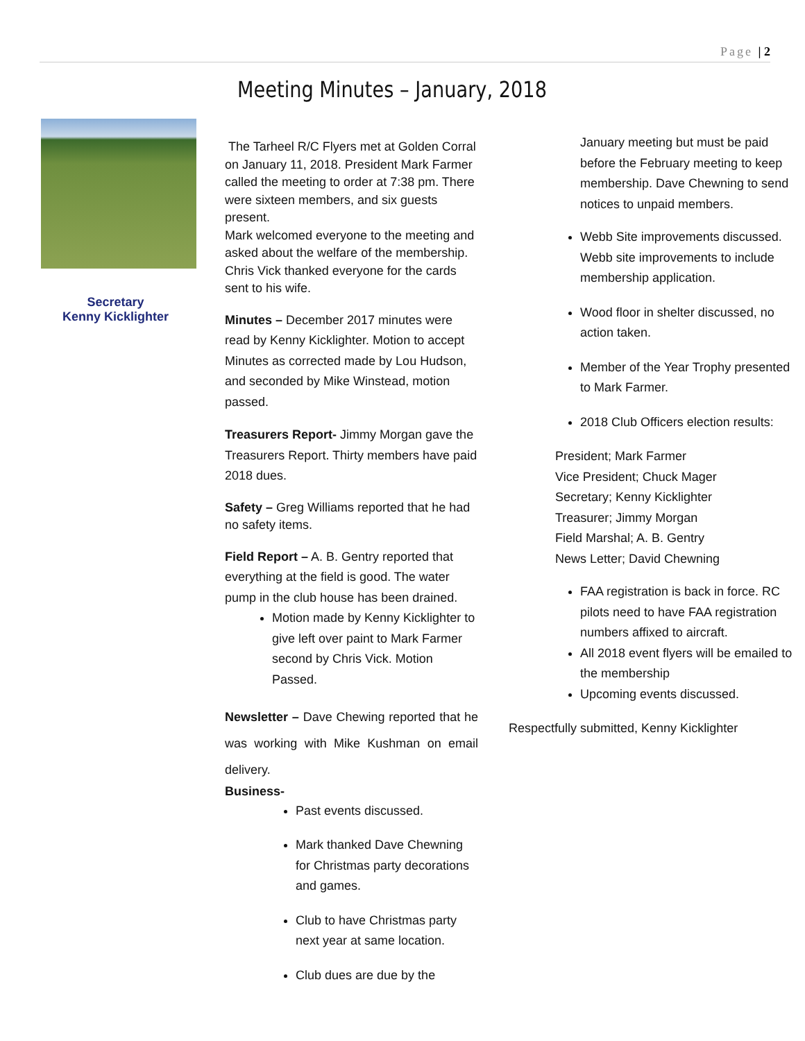Page | 2
Meeting Minutes – January, 2018
Secretary
Kenny Kicklighter
The Tarheel R/C Flyers met at Golden Corral on January 11, 2018. President Mark Farmer called the meeting to order at 7:38 pm. There were sixteen members, and six guests present.
Mark welcomed everyone to the meeting and asked about the welfare of the membership. Chris Vick thanked everyone for the cards sent to his wife.
Minutes – December 2017 minutes were read by Kenny Kicklighter. Motion to accept Minutes as corrected made by Lou Hudson, and seconded by Mike Winstead, motion passed.
Treasurers Report- Jimmy Morgan gave the Treasurers Report. Thirty members have paid 2018 dues.
Safety – Greg Williams reported that he had no safety items.
Field Report – A. B. Gentry reported that everything at the field is good. The water pump in the club house has been drained.
Motion made by Kenny Kicklighter to give left over paint to Mark Farmer second by Chris Vick. Motion Passed.
Newsletter – Dave Chewing reported that he was working with Mike Kushman on email delivery.
Business-
Past events discussed.
Mark thanked Dave Chewning for Christmas party decorations and games.
Club to have Christmas party next year at same location.
Club dues are due by the
January meeting but must be paid before the February meeting to keep membership. Dave Chewning to send notices to unpaid members.
Webb Site improvements discussed. Webb site improvements to include membership application.
Wood floor in shelter discussed, no action taken.
Member of the Year Trophy presented to Mark Farmer.
2018 Club Officers election results:
President; Mark Farmer
Vice President; Chuck Mager
Secretary; Kenny Kicklighter
Treasurer; Jimmy Morgan
Field Marshal; A. B. Gentry
News Letter; David Chewning
FAA registration is back in force. RC pilots need to have FAA registration numbers affixed to aircraft.
All 2018 event flyers will be emailed to the membership
Upcoming events discussed.
Respectfully submitted, Kenny Kicklighter